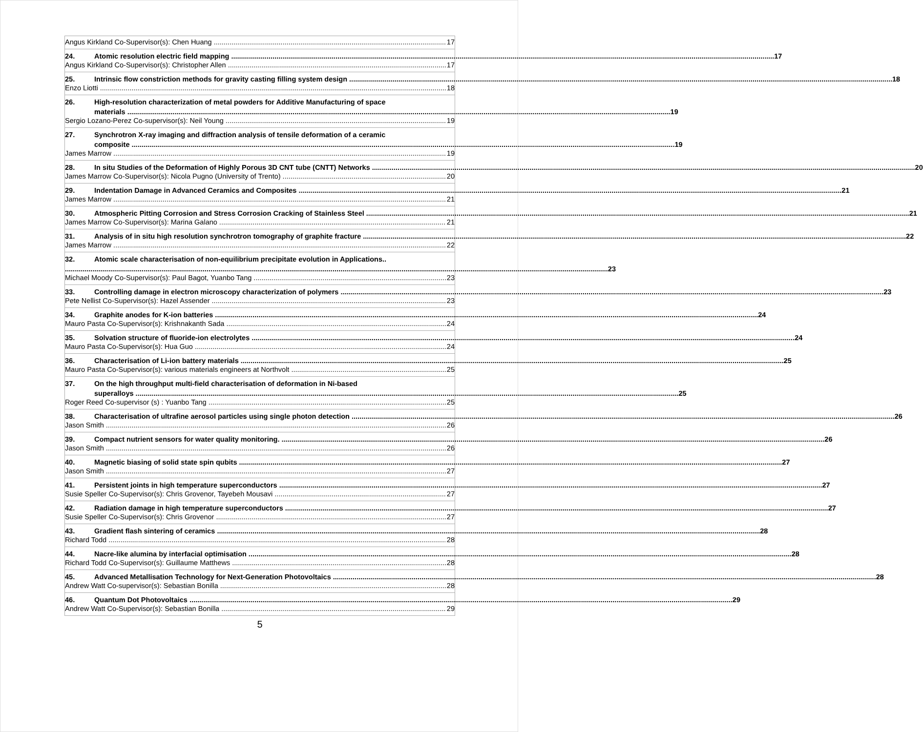Angus Kirkland Co-Supervisor(s): Chen Huang 17
24. Atomic resolution electric field mapping 17
Angus Kirkland Co-Supervisor(s): Christopher Allen 17
25. Intrinsic flow constriction methods for gravity casting filling system design 18
Enzo Liotti 18
26. High-resolution characterization of metal powders for Additive Manufacturing of space
materials 19
Sergio Lozano-Perez Co-supervisor(s): Neil Young 19
27. Synchrotron X-ray imaging and diffraction analysis of tensile deformation of a ceramic
composite 19
James Marrow 19
28. In situ Studies of the Deformation of Highly Porous 3D CNT tube (CNTT) Networks 20
James Marrow Co-Supervisor(s): Nicola Pugno (University of Trento) 20
29. Indentation Damage in Advanced Ceramics and Composites 21
James Marrow 21
30. Atmospheric Pitting Corrosion and Stress Corrosion Cracking of Stainless Steel 21
James Marrow Co-Supervisor(s): Marina Galano 21
31. Analysis of in situ high resolution synchrotron tomography of graphite fracture 22
James Marrow 22
32. Atomic scale characterisation of non-equilibrium precipitate evolution in Applications..
23
Michael Moody Co-Supervisor(s): Paul Bagot, Yuanbo Tang 23
33. Controlling damage in electron microscopy characterization of polymers 23
Pete Nellist Co-Supervisor(s): Hazel Assender 23
34. Graphite anodes for K-ion batteries 24
Mauro Pasta Co-Supervisor(s): Krishnakanth Sada 24
35. Solvation structure of fluoride-ion electrolytes 24
Mauro Pasta Co-Supervisor(s): Hua Guo 24
36. Characterisation of Li-ion battery materials 25
Mauro Pasta Co-Supervisor(s): various materials engineers at Northvolt 25
37. On the high throughput multi-field characterisation of deformation in Ni-based
superalloys 25
Roger Reed Co-supervisor (s) : Yuanbo Tang 25
38. Characterisation of ultrafine aerosol particles using single photon detection 26
Jason Smith 26
39. Compact nutrient sensors for water quality monitoring. 26
Jason Smith 26
40. Magnetic biasing of solid state spin qubits 27
Jason Smith 27
41. Persistent joints in high temperature superconductors 27
Susie Speller Co-Supervisor(s): Chris Grovenor, Tayebeh Mousavi 27
42. Radiation damage in high temperature superconductors 27
Susie Speller Co-Supervisor(s): Chris Grovenor 27
43. Gradient flash sintering of ceramics 28
Richard Todd 28
44. Nacre-like alumina by interfacial optimisation 28
Richard Todd Co-Supervisor(s): Guillaume Matthews 28
45. Advanced Metallisation Technology for Next-Generation Photovoltaics 28
Andrew Watt Co-supervisor(s): Sebastian Bonilla 28
46. Quantum Dot Photovoltaics 29
Andrew Watt Co-Supervisor(s): Sebastian Bonilla 29
5